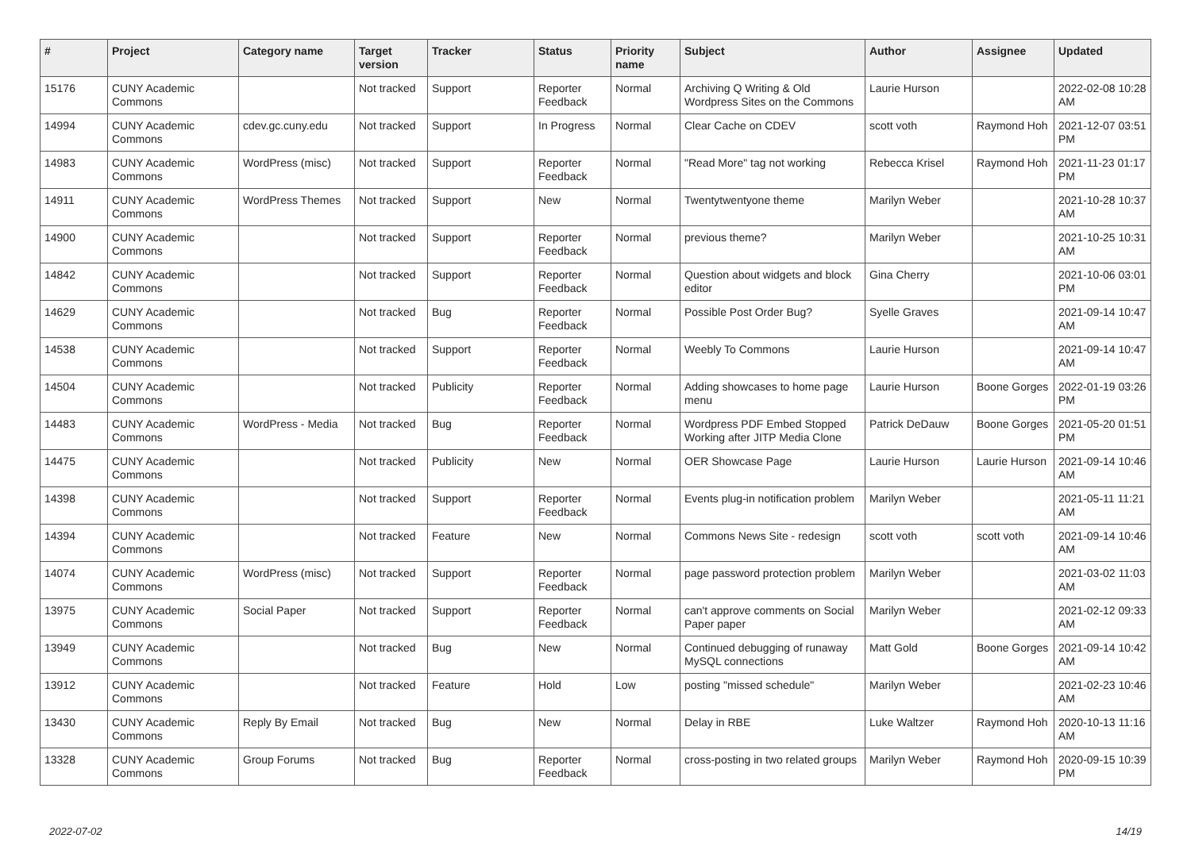| # | Project | Category name | Target version | Tracker | Status | Priority name | Subject | Author | Assignee | Updated |
| --- | --- | --- | --- | --- | --- | --- | --- | --- | --- | --- |
| 15176 | CUNY Academic Commons | | Not tracked | Support | Reporter Feedback | Normal | Archiving Q Writing & Old Wordpress Sites on the Commons | Laurie Hurson | | 2022-02-08 10:28 AM |
| 14994 | CUNY Academic Commons | cdev.gc.cuny.edu | Not tracked | Support | In Progress | Normal | Clear Cache on CDEV | scott voth | Raymond Hoh | 2021-12-07 03:51 PM |
| 14983 | CUNY Academic Commons | WordPress (misc) | Not tracked | Support | Reporter Feedback | Normal | "Read More" tag not working | Rebecca Krisel | Raymond Hoh | 2021-11-23 01:17 PM |
| 14911 | CUNY Academic Commons | WordPress Themes | Not tracked | Support | New | Normal | Twentytwentyone theme | Marilyn Weber | | 2021-10-28 10:37 AM |
| 14900 | CUNY Academic Commons | | Not tracked | Support | Reporter Feedback | Normal | previous theme? | Marilyn Weber | | 2021-10-25 10:31 AM |
| 14842 | CUNY Academic Commons | | Not tracked | Support | Reporter Feedback | Normal | Question about widgets and block editor | Gina Cherry | | 2021-10-06 03:01 PM |
| 14629 | CUNY Academic Commons | | Not tracked | Bug | Reporter Feedback | Normal | Possible Post Order Bug? | Syelle Graves | | 2021-09-14 10:47 AM |
| 14538 | CUNY Academic Commons | | Not tracked | Support | Reporter Feedback | Normal | Weebly To Commons | Laurie Hurson | | 2021-09-14 10:47 AM |
| 14504 | CUNY Academic Commons | | Not tracked | Publicity | Reporter Feedback | Normal | Adding showcases to home page menu | Laurie Hurson | Boone Gorges | 2022-01-19 03:26 PM |
| 14483 | CUNY Academic Commons | WordPress - Media | Not tracked | Bug | Reporter Feedback | Normal | Wordpress PDF Embed Stopped Working after JITP Media Clone | Patrick DeDauw | Boone Gorges | 2021-05-20 01:51 PM |
| 14475 | CUNY Academic Commons | | Not tracked | Publicity | New | Normal | OER Showcase Page | Laurie Hurson | Laurie Hurson | 2021-09-14 10:46 AM |
| 14398 | CUNY Academic Commons | | Not tracked | Support | Reporter Feedback | Normal | Events plug-in notification problem | Marilyn Weber | | 2021-05-11 11:21 AM |
| 14394 | CUNY Academic Commons | | Not tracked | Feature | New | Normal | Commons News Site - redesign | scott voth | scott voth | 2021-09-14 10:46 AM |
| 14074 | CUNY Academic Commons | WordPress (misc) | Not tracked | Support | Reporter Feedback | Normal | page password protection problem | Marilyn Weber | | 2021-03-02 11:03 AM |
| 13975 | CUNY Academic Commons | Social Paper | Not tracked | Support | Reporter Feedback | Normal | can't approve comments on Social Paper paper | Marilyn Weber | | 2021-02-12 09:33 AM |
| 13949 | CUNY Academic Commons | | Not tracked | Bug | New | Normal | Continued debugging of runaway MySQL connections | Matt Gold | Boone Gorges | 2021-09-14 10:42 AM |
| 13912 | CUNY Academic Commons | | Not tracked | Feature | Hold | Low | posting "missed schedule" | Marilyn Weber | | 2021-02-23 10:46 AM |
| 13430 | CUNY Academic Commons | Reply By Email | Not tracked | Bug | New | Normal | Delay in RBE | Luke Waltzer | Raymond Hoh | 2020-10-13 11:16 AM |
| 13328 | CUNY Academic Commons | Group Forums | Not tracked | Bug | Reporter Feedback | Normal | cross-posting in two related groups | Marilyn Weber | Raymond Hoh | 2020-09-15 10:39 PM |
2022-07-02 14/19